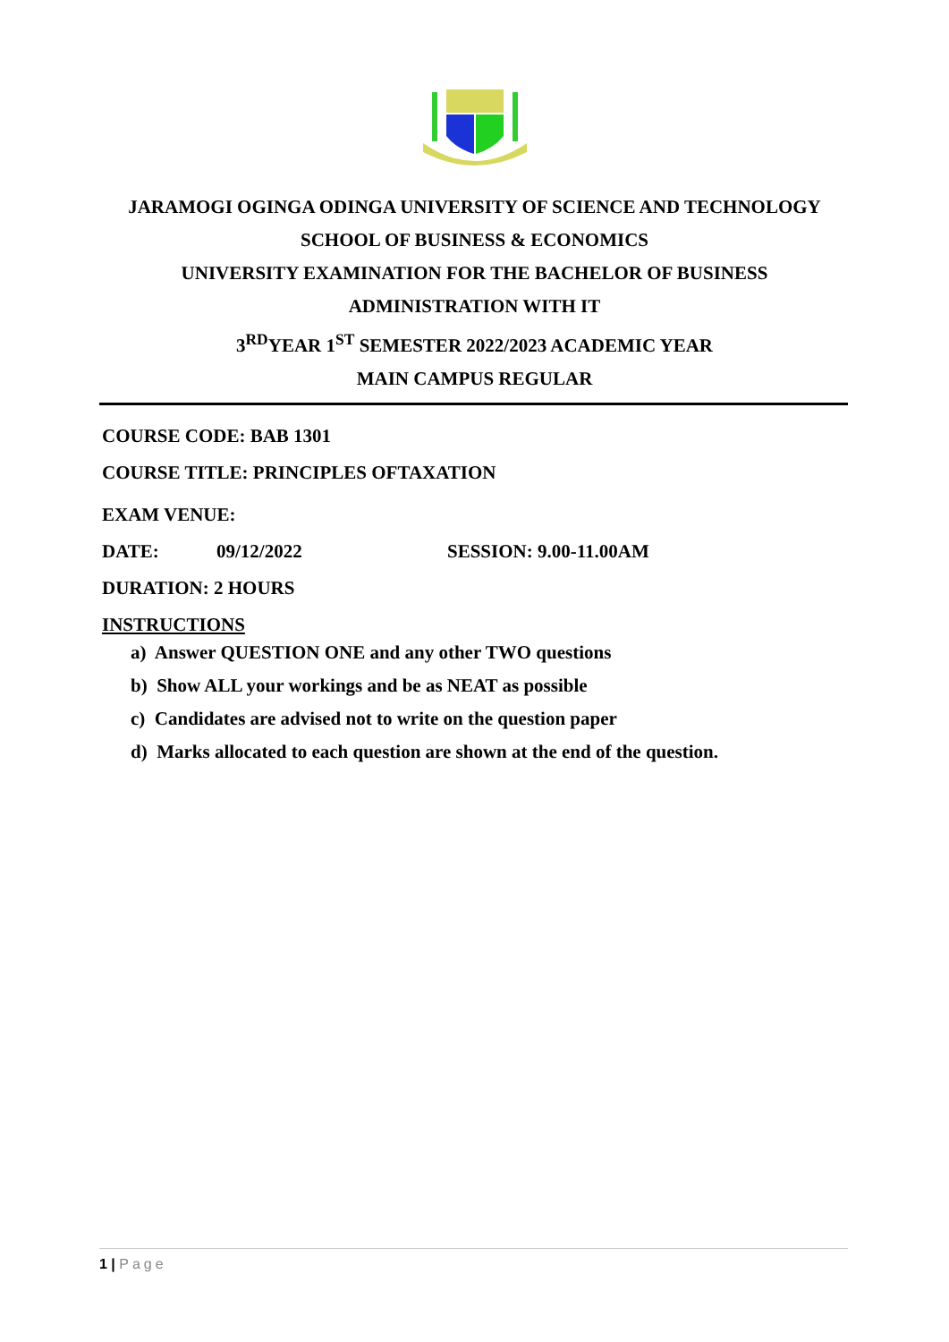JARAMOGI OGINGA ODINGA UNIVERSITY OF SCIENCE AND TECHNOLOGY
SCHOOL OF BUSINESS & ECONOMICS
UNIVERSITY EXAMINATION FOR THE BACHELOR OF BUSINESS
ADMINISTRATION WITH IT
3<sup>RD</sup>YEAR 1<sup>ST</sup> SEMESTER 2022/2023 ACADEMIC YEAR
MAIN CAMPUS REGULAR
COURSE CODE: BAB 1301
COURSE TITLE: PRINCIPLES OFTAXATION
EXAM VENUE:
DATE: 09/12/2022 SESSION: 9.00-11.00AM
DURATION: 2 HOURS
INSTRUCTIONS
a) Answer QUESTION ONE and any other TWO questions
b) Show ALL your workings and be as NEAT as possible
c) Candidates are advised not to write on the question paper
d) Marks allocated to each question are shown at the end of the question.
1 | Page